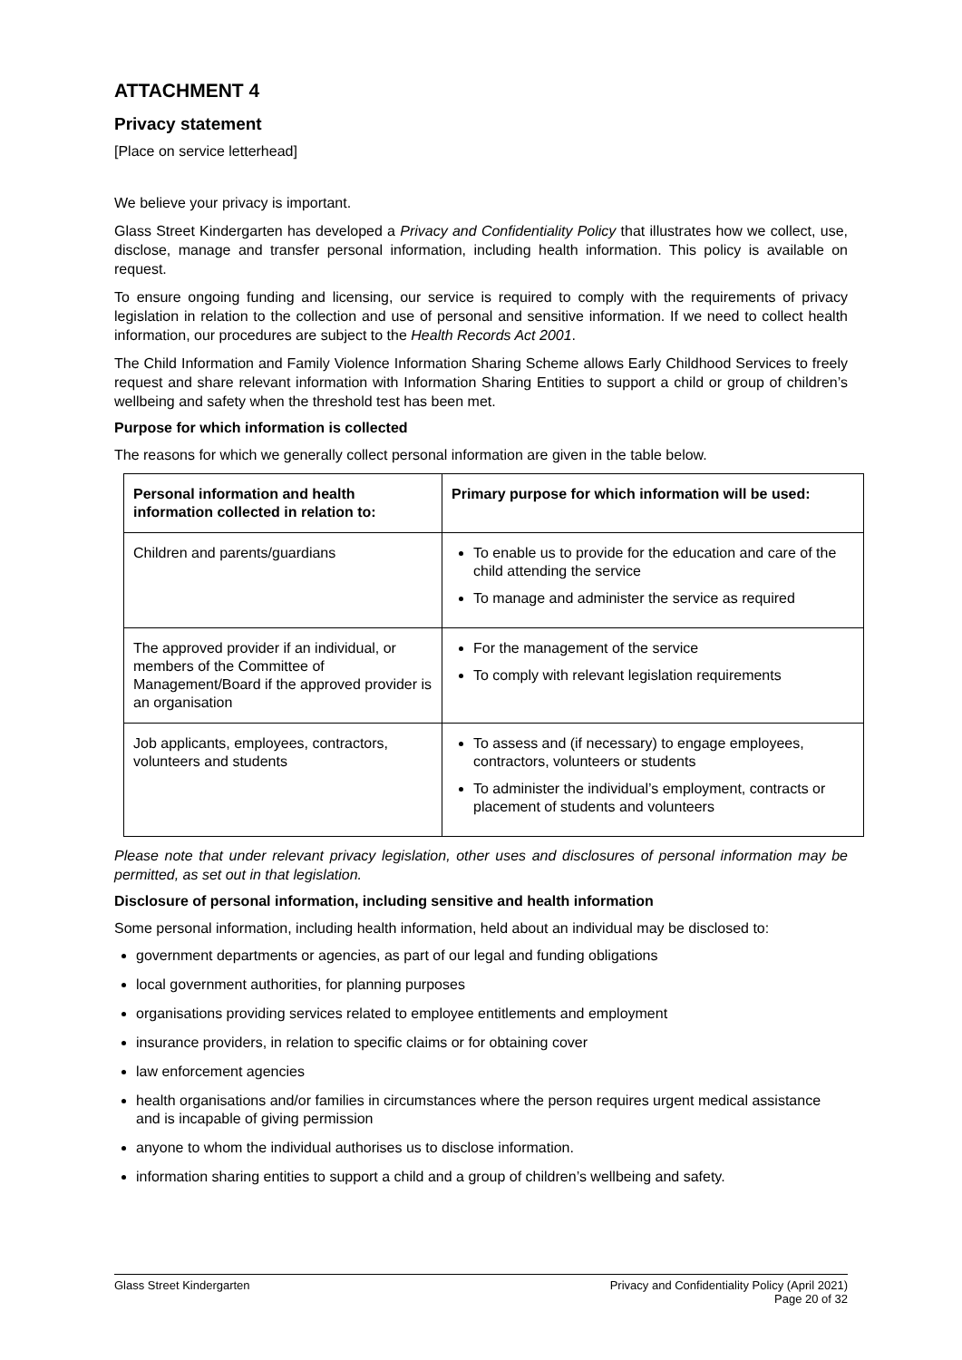ATTACHMENT 4
Privacy statement
[Place on service letterhead]
We believe your privacy is important.
Glass Street Kindergarten has developed a Privacy and Confidentiality Policy that illustrates how we collect, use, disclose, manage and transfer personal information, including health information. This policy is available on request.
To ensure ongoing funding and licensing, our service is required to comply with the requirements of privacy legislation in relation to the collection and use of personal and sensitive information. If we need to collect health information, our procedures are subject to the Health Records Act 2001.
The Child Information and Family Violence Information Sharing Scheme allows Early Childhood Services to freely request and share relevant information with Information Sharing Entities to support a child or group of children’s wellbeing and safety when the threshold test has been met.
Purpose for which information is collected
The reasons for which we generally collect personal information are given in the table below.
| Personal information and health information collected in relation to: | Primary purpose for which information will be used: |
| --- | --- |
| Children and parents/guardians | To enable us to provide for the education and care of the child attending the service To manage and administer the service as required |
| The approved provider if an individual, or members of the Committee of Management/Board if the approved provider is an organisation | For the management of the service To comply with relevant legislation requirements |
| Job applicants, employees, contractors, volunteers and students | To assess and (if necessary) to engage employees, contractors, volunteers or students To administer the individual’s employment, contracts or placement of students and volunteers |
Please note that under relevant privacy legislation, other uses and disclosures of personal information may be permitted, as set out in that legislation.
Disclosure of personal information, including sensitive and health information
Some personal information, including health information, held about an individual may be disclosed to:
government departments or agencies, as part of our legal and funding obligations
local government authorities, for planning purposes
organisations providing services related to employee entitlements and employment
insurance providers, in relation to specific claims or for obtaining cover
law enforcement agencies
health organisations and/or families in circumstances where the person requires urgent medical assistance and is incapable of giving permission
anyone to whom the individual authorises us to disclose information.
information sharing entities to support a child and a group of children’s wellbeing and safety.
Glass Street Kindergarten Privacy and Confidentiality Policy (April 2021)
Page 20 of 32